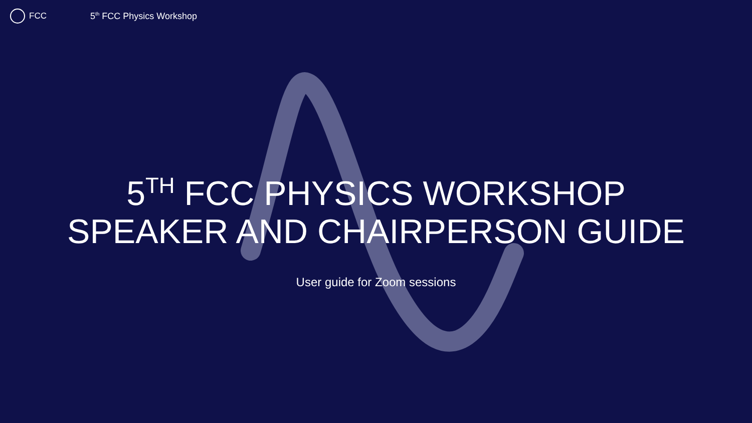FCC 5<sup>th</sup> FCC Physics Workshop
5<sup>TH</sup> FCC PHYSICS WORKSHOP
SPEAKER AND CHAIRPERSON GUIDE
User guide for Zoom sessions